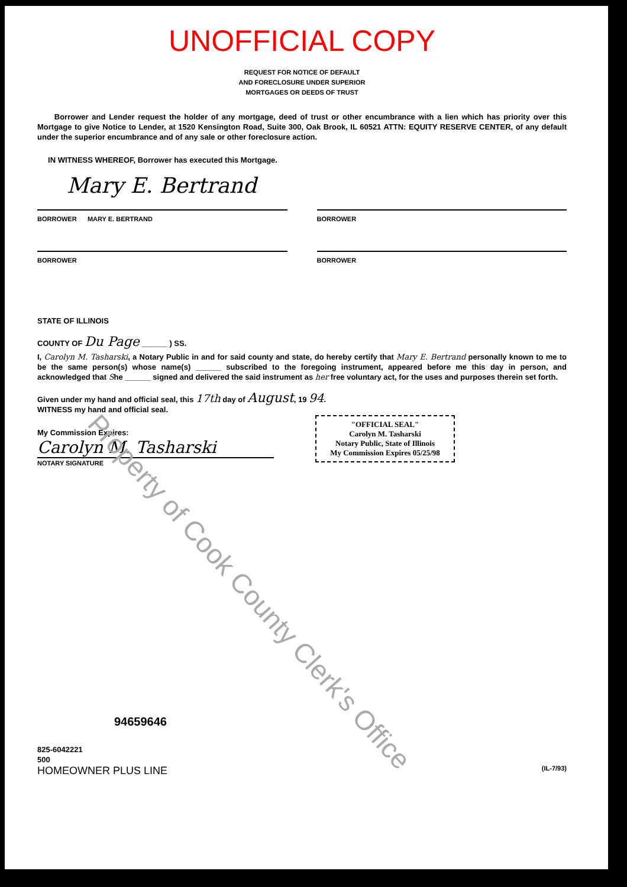Property of Cook County Clerk's Office
UNOFFICIAL COPY
REQUEST FOR NOTICE OF DEFAULT
AND FORECLOSURE UNDER SUPERIOR
MORTGAGES OR DEEDS OF TRUST
Borrower and Lender request the holder of any mortgage, deed of trust or other encumbrance with a lien which has priority over this Mortgage to give Notice to Lender, at 1520 Kensington Road, Suite 300, Oak Brook, IL 60521 ATTN: EQUITY RESERVE CENTER, of any default under the superior encumbrance and of any sale or other foreclosure action.
IN WITNESS WHEREOF, Borrower has executed this Mortgage.
Mary E. Bertrand
BORROWER MARY E. BERTRAND BORROWER
BORROWER BORROWER
STATE OF ILLINOIS
COUNTY OF Du Page ______ ) SS.
I, Carolyn M. Tasharski, a Notary Public in and for said county and state, do hereby certify that Mary E. Bertrand personally known to me to be the same person(s) whose name(s) ______ subscribed to the foregoing instrument, appeared before me this day in person, and acknowledged that She ______ signed and delivered the said instrument as her free voluntary act, for the uses and purposes therein set forth.
Given under my hand and official seal, this 17th day of August, 19 94.
WITNESS my hand and official seal.
My Commission Expires:
Carolyn M. Tasharski
NOTARY SIGNATURE
"OFFICIAL SEAL"
Carolyn M. Tasharski
Notary Public, State of Illinois
My Commission Expires 05/25/98
94659646
825-6042221
500
HOMEOWNER PLUS LINE (IL-7/93)